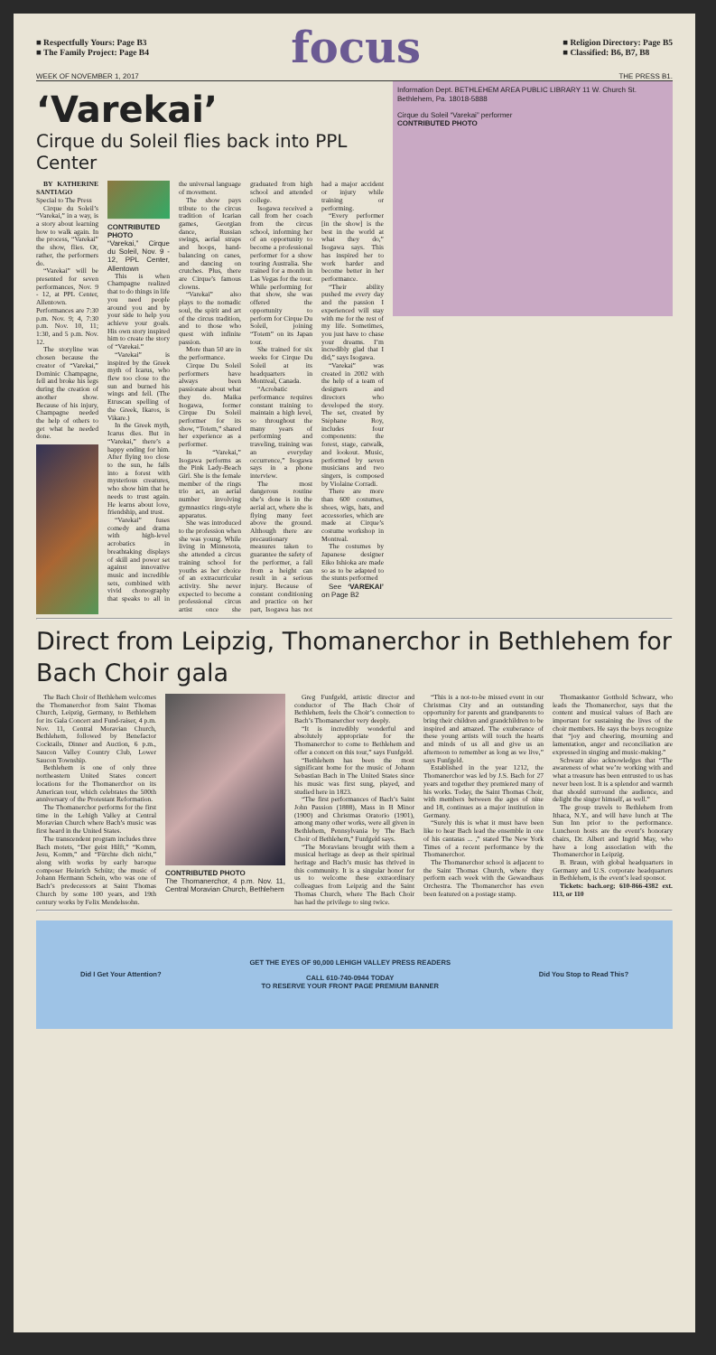■ Respectfully Yours: Page B3
■ The Family Project: Page B4
focus
■ Religion Directory: Page B5
■ Classified: B6, B7, B8
WEEK OF NOVEMBER 1, 2017 THE PRESS B1.
Information Dept. BETHLEHEM AREA PUBLIC LIBRARY 11 W. Church St. Bethlehem, Pa. 18018-5888
Cirque du Soleil “Varekai” performer
CONTRIBUTED PHOTO
‘Varekai’
Cirque du Soleil flies back into PPL Center
BY KATHERINE SANTIAGO
Special to The Press
Cirque du Soleil’s “Varekai,” in a way, is a story about learning how to walk again. In the process, “Varekai” the show, flies. Or, rather, the performers do.
“Varekai” will be presented for seven performances, Nov. 9 - 12, at PPL Center, Allentown. Performances are 7:30 p.m. Nov. 9; 4, 7:30 p.m. Nov. 10, 11; 1:30, and 5 p.m. Nov. 12.
The storyline was chosen because the creator of “Varekai,” Dominic Champagne, fell and broke his legs during the creation of another show. Because of his injury, Champagne needed the help of others to get what he needed done.
CONTRIBUTED PHOTO
“Varekai,” Cirque du Soleil, Nov. 9 - 12, PPL Center, Allentown
This is when Champagne realized that to do things in life you need people around you and by your side to help you achieve your goals. His own story inspired him to create the story of “Varekai.”
“Varekai” is inspired by the Greek myth of Icarus, who flew too close to the sun and burned his wings and fell. (The Etruscan spelling of the Greek, Ikaros, is Vikare.)
In the Greek myth, Icarus dies. But in “Varekai,” there’s a happy ending for him. After flying too close to the sun, he falls into a forest with mysterious creatures, who show him that he needs to trust again. He learns about love, friendship, and trust.
“Varekai” fuses comedy and drama with high-level acrobatics in breathtaking displays of skill and power set against innovative music and incredible sets, combined with vivid choreography that speaks to all in the universal language of movement.
The show pays tribute to the circus tradition of Icarian games, Georgian dance, Russian swings, aerial straps and hoops, hand-balancing on canes, and dancing on crutches. Plus, there are Cirque’s famous clowns.
“Varekai” also plays to the nomadic soul, the spirit and art of the circus tradition, and to those who quest with infinite passion.
More than 50 are in the performance.
Cirque Du Soleil performers have always been passionate about what they do. Maika Isogawa, former Cirque Du Soleil performer for its show, “Totem,” shared her experience as a performer.
In “Varekai,” Isogawa performs as the Pink Lady-Beach Girl. She is the female member of the rings trio act, an aerial number involving gymnastics rings-style apparatus.
She was introduced to the profession when she was young. While living in Minnesota, she attended a circus training school for youths as her choice of an extracurricular activity. She never expected to become a professional circus artist once she graduated from high school and attended college.
Isogawa received a call from her coach from the circus school, informing her of an opportunity to become a professional performer for a show touring Australia. She trained for a month in Las Vegas for the tour. While performing for that show, she was offered the opportunity to perform for Cirque Du Soleil, joining “Totem” on its Japan tour.
She trained for six weeks for Cirque Du Soleil at its headquarters in Montreal, Canada.
“Acrobatic performance requires constant training to maintain a high level, so throughout the many years of performing and traveling, training was an everyday occurrence,” Isogawa says in a phone interview.
The most dangerous routine she’s done is in the aerial act, where she is flying many feet above the ground. Although there are precautionary measures taken to guarantee the safety of the performer, a fall from a height can result in a serious injury. Because of constant conditioning and practice on her part, Isogawa has not had a major accident or injury while training or performing.
“Every performer [in the show] is the best in the world at what they do,” Isogawa says. This has inspired her to work harder and become better in her performance.
“Their ability pushed me every day and the passion I experienced will stay with me for the rest of my life. Sometimes, you just have to chase your dreams. I’m incredibly glad that I did,” says Isogawa.
“Varekai” was created in 2002 with the help of a team of designers and directors who developed the story. The set, created by Stéphane Roy, includes four components: the forest, stage, catwalk, and lookout. Music, performed by seven musicians and two singers, is composed by Violaine Corradi.
There are more than 600 costumes, shoes, wigs, hats, and accessories, which are made at Cirque’s costume workshop in Montreal.
The costumes by Japanese designer Eiko Ishioka are made so as to be adapted to the stunts performed
See ‘VAREKAI’ on Page B2
Direct from Leipzig, Thomanerchor in Bethlehem for Bach Choir gala
The Bach Choir of Bethlehem welcomes the Thomanerchor from Saint Thomas Church, Leipzig, Germany, to Bethlehem for its Gala Concert and Fund-raiser, 4 p.m. Nov. 11, Central Moravian Church, Bethlehem, followed by Benefactor Cocktails, Dinner and Auction, 6 p.m., Saucon Valley Country Club, Lower Saucon Township.
Bethlehem is one of only three northeastern United States concert locations for the Thomanerchor on its American tour, which celebrates the 500th anniversary of the Protestant Reformation.
The Thomanerchor performs for the first time in the Lehigh Valley at Central Moravian Church where Bach’s music was first heard in the United States.
The transcendent program includes three Bach motets, “Der geist Hilft,” “Komm, Jesu, Komm,” and “Fürchte dich nicht,” along with works by early baroque composer Heinrich Schütz; the music of Johann Hermann Schein, who was one of Bach’s predecessors at Saint Thomas Church by some 100 years, and 19th century works by Felix Mendelssohn.
CONTRIBUTED PHOTO
The Thomanerchor, 4 p.m. Nov. 11, Central Moravian Church, Bethlehem
Greg Funfgeld, artistic director and conductor of The Bach Choir of Bethlehem, feels the Choir’s connection to Bach’s Thomanerchor very deeply.
“It is incredibly wonderful and absolutely appropriate for the Thomanerchor to come to Bethlehem and offer a concert on this tour,” says Funfgeld.
“Bethlehem has been the most significant home for the music of Johann Sebastian Bach in The United States since his music was first sung, played, and studied here in 1823.
“The first performances of Bach’s Saint John Passion (1888), Mass in B Minor (1900) and Christmas Oratorio (1901), among many other works, were all given in Bethlehem, Pennsylvania by The Bach Choir of Bethlehem,” Funfgeld says.
“The Moravians brought with them a musical heritage as deep as their spiritual heritage and Bach’s music has thrived in this community. It is a singular honor for us to welcome these extraordinary colleagues from Leipzig and the Saint Thomas Church, where The Bach Choir has had the privilege to sing twice.
“This is a not-to-be missed event in our Christmas City and an outstanding opportunity for parents and grandparents to bring their children and grandchildren to be inspired and amazed. The exuberance of these young artists will touch the hearts and minds of us all and give us an afternoon to remember as long as we live,” says Funfgeld.
Established in the year 1212, the Thomanerchor was led by J.S. Bach for 27 years and together they premiered many of his works. Today, the Saint Thomas Choir, with members between the ages of nine and 18, continues as a major institution in Germany.
“Surely this is what it must have been like to hear Bach lead the ensemble in one of his cantatas ... ,” stated The New York Times of a recent performance by the Thomanerchor.
The Thomanerchor school is adjacent to the Saint Thomas Church, where they perform each week with the Gewandhaus Orchestra. The Thomanerchor has even been featured on a postage stamp.
Thomaskantor Gotthold Schwarz, who leads the Thomanerchor, says that the content and musical values of Bach are important for sustaining the lives of the choir members. He says the boys recognize that “joy and cheering, mourning and lamentation, anger and reconciliation are expressed in singing and music-making.”
Schwarz also acknowledges that “The awareness of what we’re working with and what a treasure has been entrusted to us has never been lost. It is a splendor and warmth that should surround the audience, and delight the singer himself, as well.”
The group travels to Bethlehem from Ithaca, N.Y., and will have lunch at The Sun Inn prior to the performance. Luncheon hosts are the event’s honorary chairs, Dr. Albert and Ingrid May, who have a long association with the Thomanerchor in Leipzig.
B. Braun, with global headquarters in Germany and U.S. corporate headquarters in Bethlehem, is the event’s lead sponsor.
Tickets: bach.org; 610-866-4382 ext. 113, or 110
Did I Get Your Attention?
GET THE EYES OF 90,000 LEHIGH VALLEY PRESS READERS
CALL 610-740-0944 TODAY
TO RESERVE YOUR FRONT PAGE PREMIUM BANNER
Did You Stop to Read This?